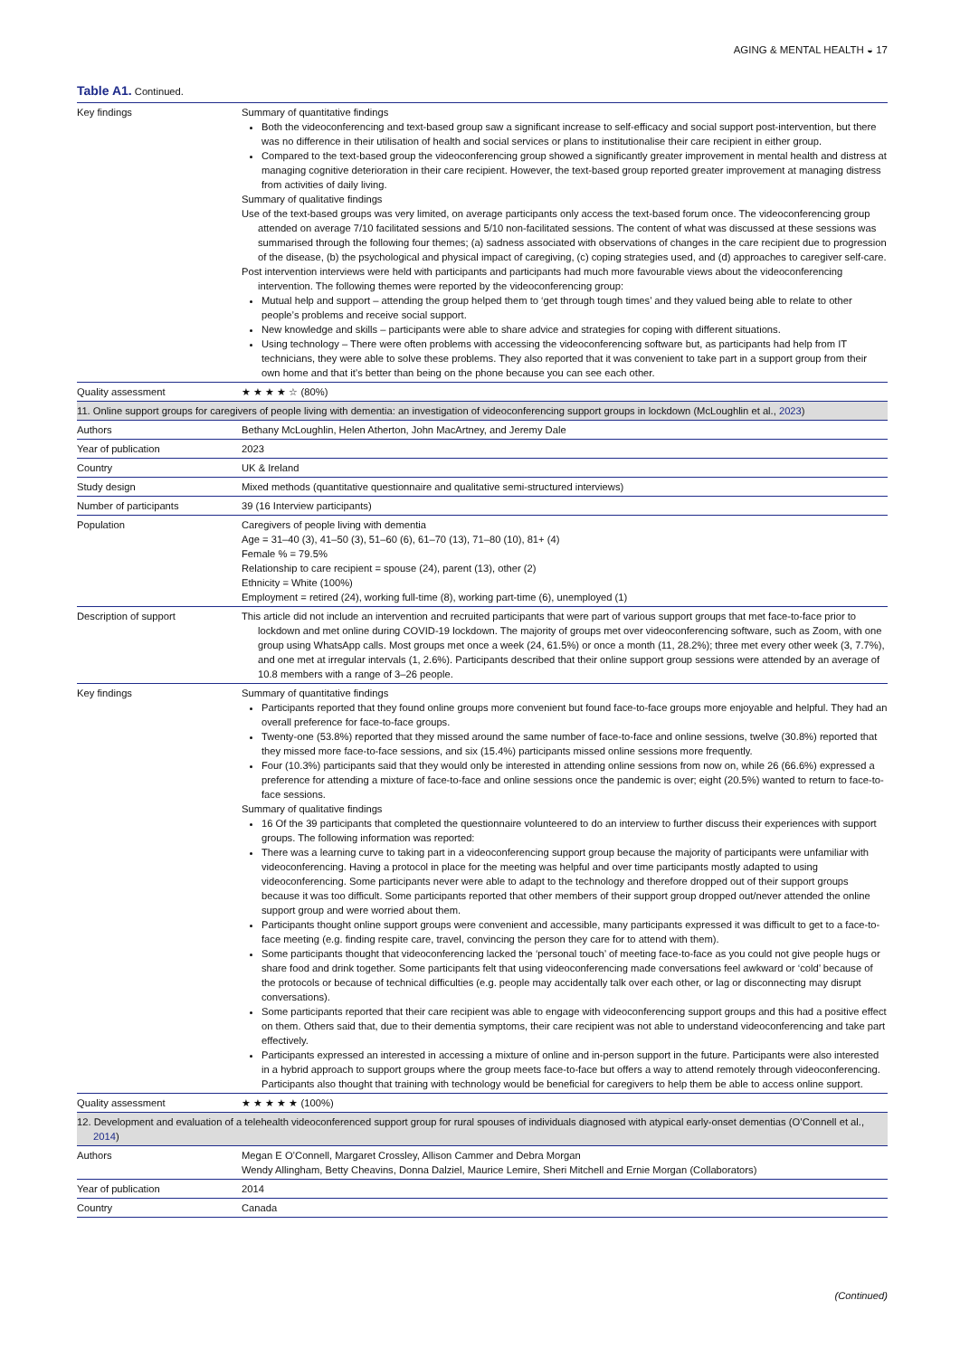AGING & MENTAL HEALTH ◒ 17
Table A1. Continued.
| Key findings | Summary of quantitative findings Both the videoconferencing and text-based group saw a significant increase to self-efficacy and social support post-intervention, but there was no difference in their utilisation of health and social services or plans to institutionalise their care recipient in either group. Compared to the text-based group the videoconferencing group showed a significantly greater improvement in mental health and distress at managing cognitive deterioration in their care recipient. However, the text-based group reported greater improvement at managing distress from activities of daily living. Summary of qualitative findings Use of the text-based groups was very limited, on average participants only access the text-based forum once. The videoconferencing group attended on average 7/10 facilitated sessions and 5/10 non-facilitated sessions. The content of what was discussed at these sessions was summarised through the following four themes; (a) sadness associated with observations of changes in the care recipient due to progression of the disease, (b) the psychological and physical impact of caregiving, (c) coping strategies used, and (d) approaches to caregiver self-care. Post intervention interviews were held with participants and participants had much more favourable views about the videoconferencing intervention. The following themes were reported by the videoconferencing group: Mutual help and support – attending the group helped them to ‘get through tough times’ and they valued being able to relate to other people’s problems and receive social support. New knowledge and skills – participants were able to share advice and strategies for coping with different situations. Using technology – There were often problems with accessing the videoconferencing software but, as participants had help from IT technicians, they were able to solve these problems. They also reported that it was convenient to take part in a support group from their own home and that it’s better than being on the phone because you can see each other. |
| Quality assessment | ★ ★ ★ ★ ☆ (80%) |
| 11. Online support groups for caregivers of people living with dementia: an investigation of videoconferencing support groups in lockdown (McLoughlin et al., 2023 ) | |
| Authors | Bethany McLoughlin, Helen Atherton, John MacArtney, and Jeremy Dale |
| Year of publication | 2023 |
| Country | UK & Ireland |
| Study design | Mixed methods (quantitative questionnaire and qualitative semi-structured interviews) |
| Number of participants | 39 (16 Interview participants) |
| Population | Caregivers of people living with dementia Age = 31–40 (3), 41–50 (3), 51–60 (6), 61–70 (13), 71–80 (10), 81+ (4) Female % = 79.5% Relationship to care recipient = spouse (24), parent (13), other (2) Ethnicity = White (100%) Employment = retired (24), working full-time (8), working part-time (6), unemployed (1) |
| Description of support | This article did not include an intervention and recruited participants that were part of various support groups that met face-to-face prior to lockdown and met online during COVID-19 lockdown. The majority of groups met over videoconferencing software, such as Zoom, with one group using WhatsApp calls. Most groups met once a week (24, 61.5%) or once a month (11, 28.2%); three met every other week (3, 7.7%), and one met at irregular intervals (1, 2.6%). Participants described that their online support group sessions were attended by an average of 10.8 members with a range of 3–26 people. |
| Key findings | Summary of quantitative findings Participants reported that they found online groups more convenient but found face-to-face groups more enjoyable and helpful. They had an overall preference for face-to-face groups. Twenty-one (53.8%) reported that they missed around the same number of face-to-face and online sessions, twelve (30.8%) reported that they missed more face-to-face sessions, and six (15.4%) participants missed online sessions more frequently. Four (10.3%) participants said that they would only be interested in attending online sessions from now on, while 26 (66.6%) expressed a preference for attending a mixture of face-to-face and online sessions once the pandemic is over; eight (20.5%) wanted to return to face-to-face sessions. Summary of qualitative findings 16 Of the 39 participants that completed the questionnaire volunteered to do an interview to further discuss their experiences with support groups. The following information was reported: There was a learning curve to taking part in a videoconferencing support group because the majority of participants were unfamiliar with videoconferencing. Having a protocol in place for the meeting was helpful and over time participants mostly adapted to using videoconferencing. Some participants never were able to adapt to the technology and therefore dropped out of their support groups because it was too difficult. Some participants reported that other members of their support group dropped out/never attended the online support group and were worried about them. Participants thought online support groups were convenient and accessible, many participants expressed it was difficult to get to a face-to-face meeting (e.g. finding respite care, travel, convincing the person they care for to attend with them). Some participants thought that videoconferencing lacked the ‘personal touch’ of meeting face-to-face as you could not give people hugs or share food and drink together. Some participants felt that using videoconferencing made conversations feel awkward or ‘cold’ because of the protocols or because of technical difficulties (e.g. people may accidentally talk over each other, or lag or disconnecting may disrupt conversations). Some participants reported that their care recipient was able to engage with videoconferencing support groups and this had a positive effect on them. Others said that, due to their dementia symptoms, their care recipient was not able to understand videoconferencing and take part effectively. Participants expressed an interested in accessing a mixture of online and in-person support in the future. Participants were also interested in a hybrid approach to support groups where the group meets face-to-face but offers a way to attend remotely through videoconferencing. Participants also thought that training with technology would be beneficial for caregivers to help them be able to access online support. |
| Quality assessment | ★ ★ ★ ★ ★ (100%) |
| 12. Development and evaluation of a telehealth videoconferenced support group for rural spouses of individuals diagnosed with atypical early-onset dementias (O’Connell et al., 2014 ) | |
| Authors | Megan E O’Connell, Margaret Crossley, Allison Cammer and Debra Morgan Wendy Allingham, Betty Cheavins, Donna Dalziel, Maurice Lemire, Sheri Mitchell and Ernie Morgan (Collaborators) |
| Year of publication | 2014 |
| Country | Canada |
(Continued)